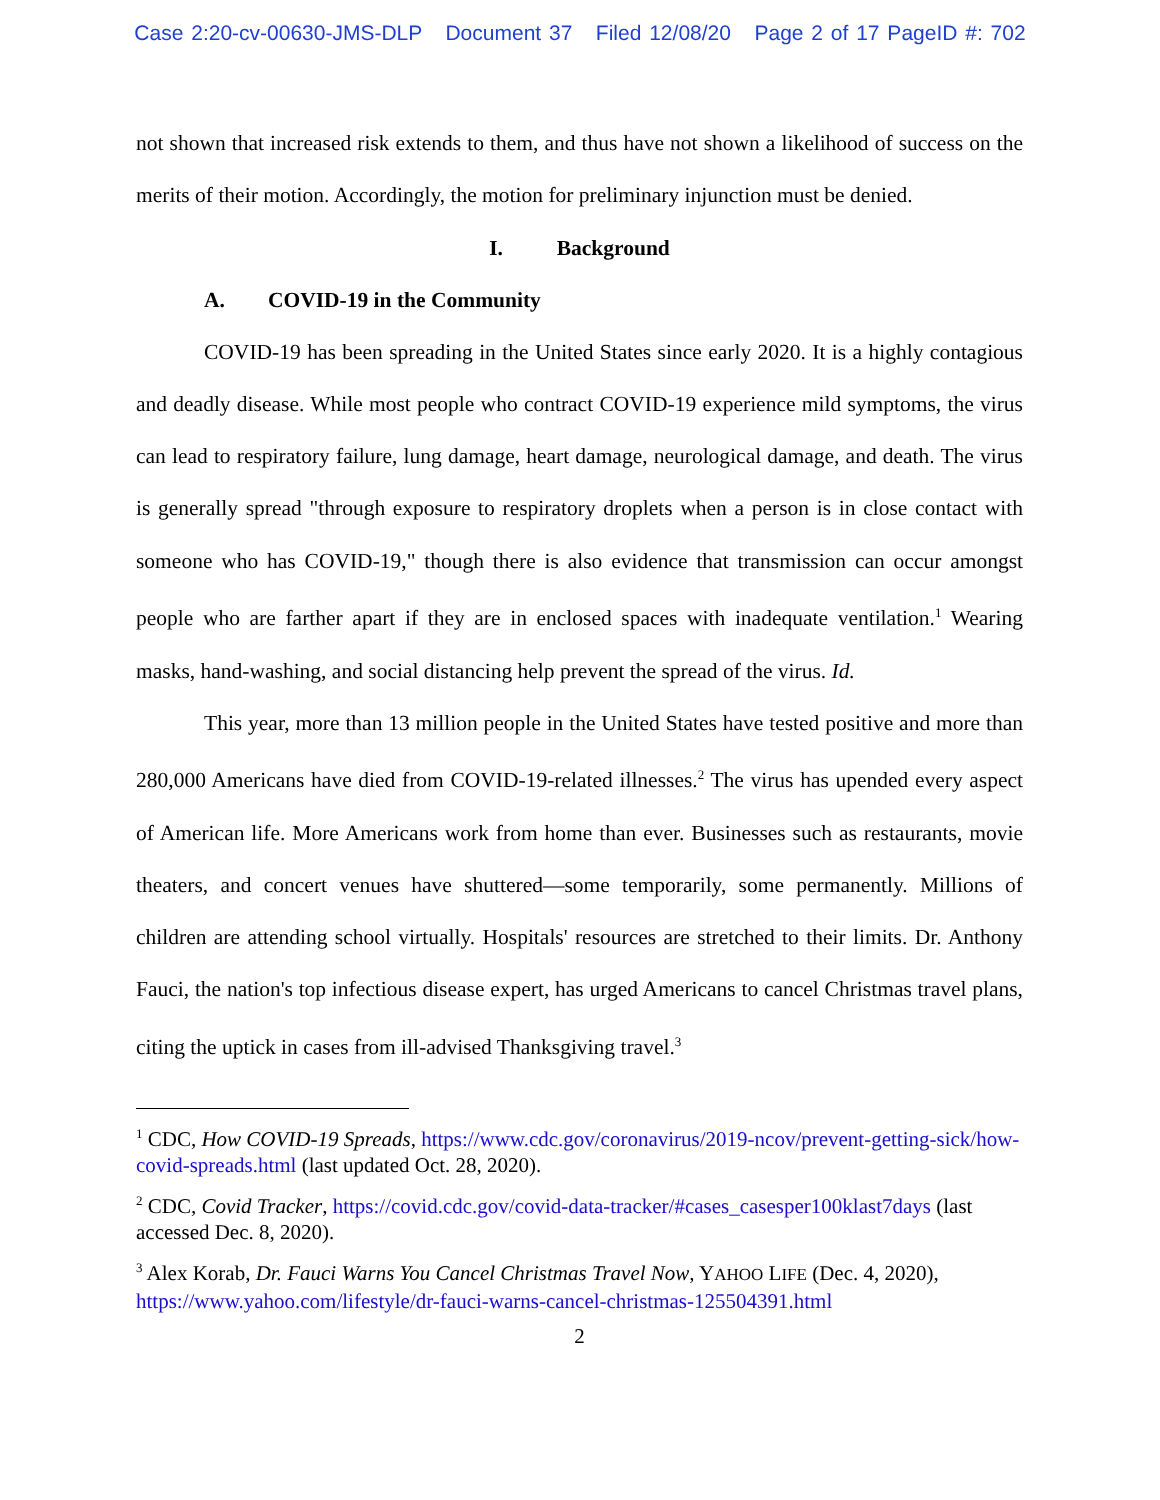Case 2:20-cv-00630-JMS-DLP Document 37 Filed 12/08/20 Page 2 of 17 PageID #: 702
not shown that increased risk extends to them, and thus have not shown a likelihood of success on the merits of their motion. Accordingly, the motion for preliminary injunction must be denied.
I. Background
A. COVID-19 in the Community
COVID-19 has been spreading in the United States since early 2020. It is a highly contagious and deadly disease. While most people who contract COVID-19 experience mild symptoms, the virus can lead to respiratory failure, lung damage, heart damage, neurological damage, and death. The virus is generally spread "through exposure to respiratory droplets when a person is in close contact with someone who has COVID-19," though there is also evidence that transmission can occur amongst people who are farther apart if they are in enclosed spaces with inadequate ventilation.<sup>1</sup> Wearing masks, hand-washing, and social distancing help prevent the spread of the virus. Id.
This year, more than 13 million people in the United States have tested positive and more than 280,000 Americans have died from COVID-19-related illnesses.<sup>2</sup> The virus has upended every aspect of American life. More Americans work from home than ever. Businesses such as restaurants, movie theaters, and concert venues have shuttered—some temporarily, some permanently. Millions of children are attending school virtually. Hospitals' resources are stretched to their limits. Dr. Anthony Fauci, the nation's top infectious disease expert, has urged Americans to cancel Christmas travel plans, citing the uptick in cases from ill-advised Thanksgiving travel.<sup>3</sup>
<sup>1</sup> CDC, How COVID-19 Spreads, https://www.cdc.gov/coronavirus/2019-ncov/prevent-getting-sick/how-covid-spreads.html (last updated Oct. 28, 2020).
<sup>2</sup> CDC, Covid Tracker, https://covid.cdc.gov/covid-data-tracker/#cases_casesper100klast7days (last accessed Dec. 8, 2020).
<sup>3</sup> Alex Korab, Dr. Fauci Warns You Cancel Christmas Travel Now, YAHOO LIFE (Dec. 4, 2020), https://www.yahoo.com/lifestyle/dr-fauci-warns-cancel-christmas-125504391.html
2